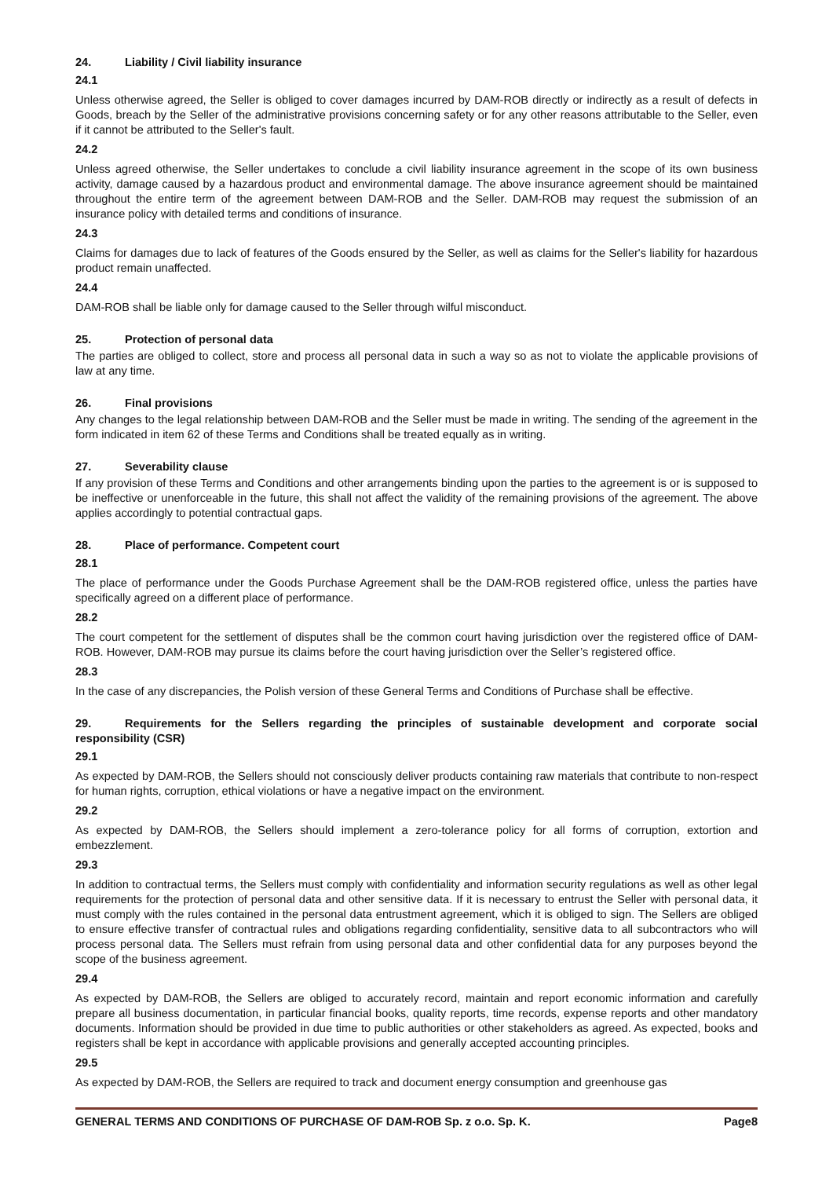24. Liability / Civil liability insurance
24.1
Unless otherwise agreed, the Seller is obliged to cover damages incurred by DAM-ROB directly or indirectly as a result of defects in Goods, breach by the Seller of the administrative provisions concerning safety or for any other reasons attributable to the Seller, even if it cannot be attributed to the Seller's fault.
24.2
Unless agreed otherwise, the Seller undertakes to conclude a civil liability insurance agreement in the scope of its own business activity, damage caused by a hazardous product and environmental damage. The above insurance agreement should be maintained throughout the entire term of the agreement between DAM-ROB and the Seller. DAM-ROB may request the submission of an insurance policy with detailed terms and conditions of insurance.
24.3
Claims for damages due to lack of features of the Goods ensured by the Seller, as well as claims for the Seller's liability for hazardous product remain unaffected.
24.4
DAM-ROB shall be liable only for damage caused to the Seller through wilful misconduct.
25. Protection of personal data
The parties are obliged to collect, store and process all personal data in such a way so as not to violate the applicable provisions of law at any time.
26. Final provisions
Any changes to the legal relationship between DAM-ROB and the Seller must be made in writing. The sending of the agreement in the form indicated in item 62 of these Terms and Conditions shall be treated equally as in writing.
27. Severability clause
If any provision of these Terms and Conditions and other arrangements binding upon the parties to the agreement is or is supposed to be ineffective or unenforceable in the future, this shall not affect the validity of the remaining provisions of the agreement. The above applies accordingly to potential contractual gaps.
28. Place of performance. Competent court
28.1
The place of performance under the Goods Purchase Agreement shall be the DAM-ROB registered office, unless the parties have specifically agreed on a different place of performance.
28.2
The court competent for the settlement of disputes shall be the common court having jurisdiction over the registered office of DAM-ROB. However, DAM-ROB may pursue its claims before the court having jurisdiction over the Seller’s registered office.
28.3
In the case of any discrepancies, the Polish version of these General Terms and Conditions of Purchase shall be effective.
29. Requirements for the Sellers regarding the principles of sustainable development and corporate social responsibility (CSR)
29.1
As expected by DAM-ROB, the Sellers should not consciously deliver products containing raw materials that contribute to non-respect for human rights, corruption, ethical violations or have a negative impact on the environment.
29.2
As expected by DAM-ROB, the Sellers should implement a zero-tolerance policy for all forms of corruption, extortion and embezzlement.
29.3
In addition to contractual terms, the Sellers must comply with confidentiality and information security regulations as well as other legal requirements for the protection of personal data and other sensitive data. If it is necessary to entrust the Seller with personal data, it must comply with the rules contained in the personal data entrustment agreement, which it is obliged to sign. The Sellers are obliged to ensure effective transfer of contractual rules and obligations regarding confidentiality, sensitive data to all subcontractors who will process personal data. The Sellers must refrain from using personal data and other confidential data for any purposes beyond the scope of the business agreement.
29.4
As expected by DAM-ROB, the Sellers are obliged to accurately record, maintain and report economic information and carefully prepare all business documentation, in particular financial books, quality reports, time records, expense reports and other mandatory documents. Information should be provided in due time to public authorities or other stakeholders as agreed. As expected, books and registers shall be kept in accordance with applicable provisions and generally accepted accounting principles.
29.5
As expected by DAM-ROB, the Sellers are required to track and document energy consumption and greenhouse gas
GENERAL TERMS AND CONDITIONS OF PURCHASE OF DAM-ROB Sp. z o.o. Sp. K. Page8